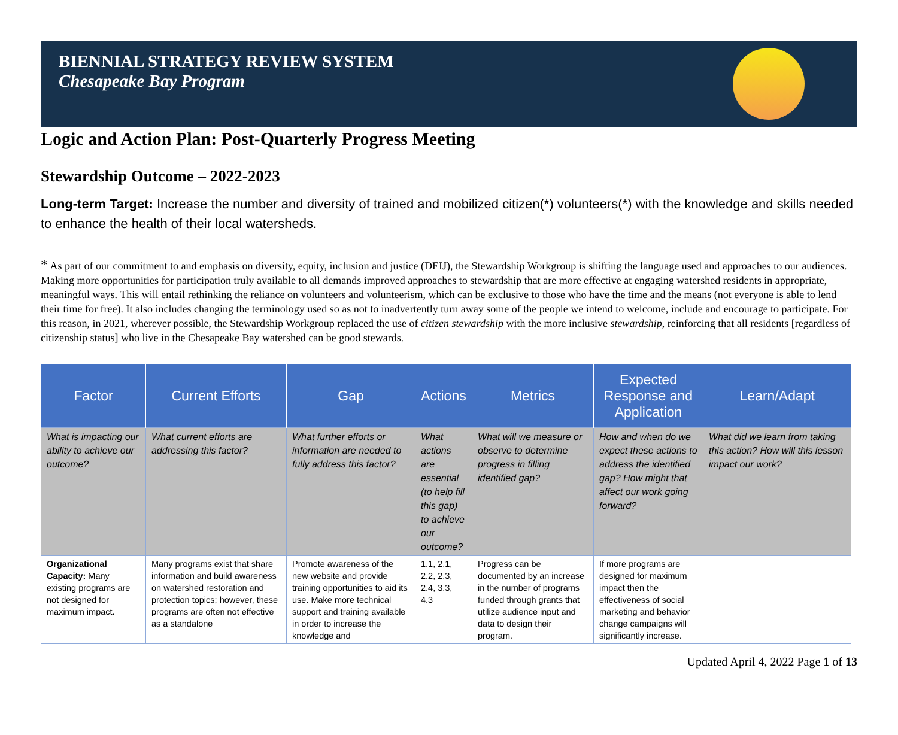BIENNIAL STRATEGY REVIEW SYSTEM
Chesapeake Bay Program
Logic and Action Plan: Post-Quarterly Progress Meeting
Stewardship Outcome – 2022-2023
Long-term Target: Increase the number and diversity of trained and mobilized citizen(*) volunteers(*) with the knowledge and skills needed to enhance the health of their local watersheds.
* As part of our commitment to and emphasis on diversity, equity, inclusion and justice (DEIJ), the Stewardship Workgroup is shifting the language used and approaches to our audiences. Making more opportunities for participation truly available to all demands improved approaches to stewardship that are more effective at engaging watershed residents in appropriate, meaningful ways. This will entail rethinking the reliance on volunteers and volunteerism, which can be exclusive to those who have the time and the means (not everyone is able to lend their time for free). It also includes changing the terminology used so as not to inadvertently turn away some of the people we intend to welcome, include and encourage to participate. For this reason, in 2021, wherever possible, the Stewardship Workgroup replaced the use of citizen stewardship with the more inclusive stewardship, reinforcing that all residents [regardless of citizenship status] who live in the Chesapeake Bay watershed can be good stewards.
| Factor | Current Efforts | Gap | Actions | Metrics | Expected Response and Application | Learn/Adapt |
| --- | --- | --- | --- | --- | --- | --- |
| What is impacting our ability to achieve our outcome? | What current efforts are addressing this factor? | What further efforts or information are needed to fully address this factor? | What actions are essential (to help fill this gap) to achieve our outcome? | What will we measure or observe to determine progress in filling identified gap? | How and when do we expect these actions to address the identified gap? How might that affect our work going forward? | What did we learn from taking this action? How will this lesson impact our work? |
| Organizational Capacity: Many existing programs are not designed for maximum impact. | Many programs exist that share information and build awareness on watershed restoration and protection topics; however, these programs are often not effective as a standalone | Promote awareness of the new website and provide training opportunities to aid its use. Make more technical support and training available in order to increase the knowledge and | 1.1, 2.1, 2.2, 2.3, 2.4, 3.3, 4.3 | Progress can be documented by an increase in the number of programs funded through grants that utilize audience input and data to design their program. | If more programs are designed for maximum impact then the effectiveness of social marketing and behavior change campaigns will significantly increase. | |
Updated April 4, 2022 Page 1 of 13